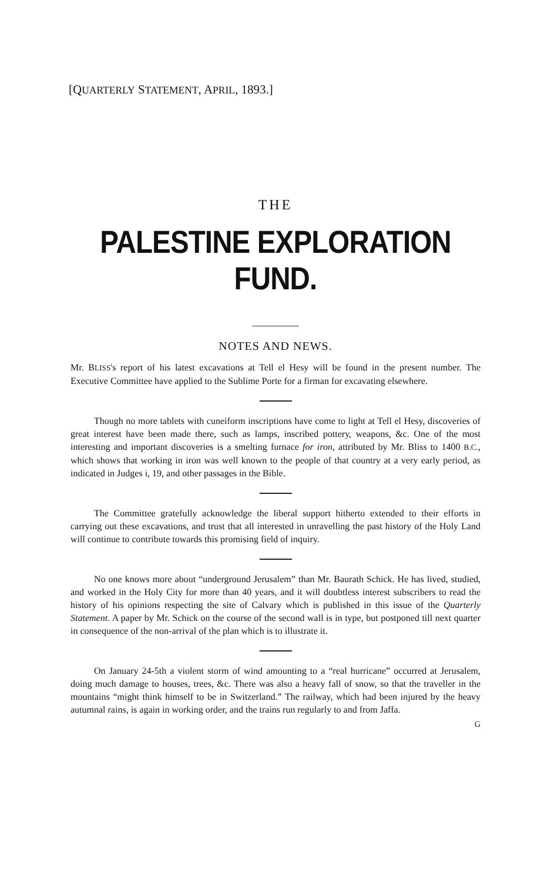[QUARTERLY STATEMENT, APRIL, 1893.]
THE
PALESTINE EXPLORATION FUND.
NOTES AND NEWS.
Mr. BLISS's report of his latest excavations at Tell el Hesy will be found in the present number. The Executive Committee have applied to the Sublime Porte for a firman for excavating elsewhere.
Though no more tablets with cuneiform inscriptions have come to light at Tell el Hesy, discoveries of great interest have been made there, such as lamps, inscribed pottery, weapons, &c. One of the most interesting and important discoveries is a smelting furnace for iron, attributed by Mr. Bliss to 1400 B.C., which shows that working in iron was well known to the people of that country at a very early period, as indicated in Judges i, 19, and other passages in the Bible.
The Committee gratefully acknowledge the liberal support hitherto extended to their efforts in carrying out these excavations, and trust that all interested in unravelling the past history of the Holy Land will continue to contribute towards this promising field of inquiry.
No one knows more about “underground Jerusalem” than Mr. Baurath Schick. He has lived, studied, and worked in the Holy City for more than 40 years, and it will doubtless interest subscribers to read the history of his opinions respecting the site of Calvary which is published in this issue of the Quarterly Statement. A paper by Mr. Schick on the course of the second wall is in type, but postponed till next quarter in consequence of the non-arrival of the plan which is to illustrate it.
On January 24-5th a violent storm of wind amounting to a “real hurricane” occurred at Jerusalem, doing much damage to houses, trees, &c. There was also a heavy fall of snow, so that the traveller in the mountains “might think himself to be in Switzerland.” The railway, which had been injured by the heavy autumnal rains, is again in working order, and the trains run regularly to and from Jaffa.
G